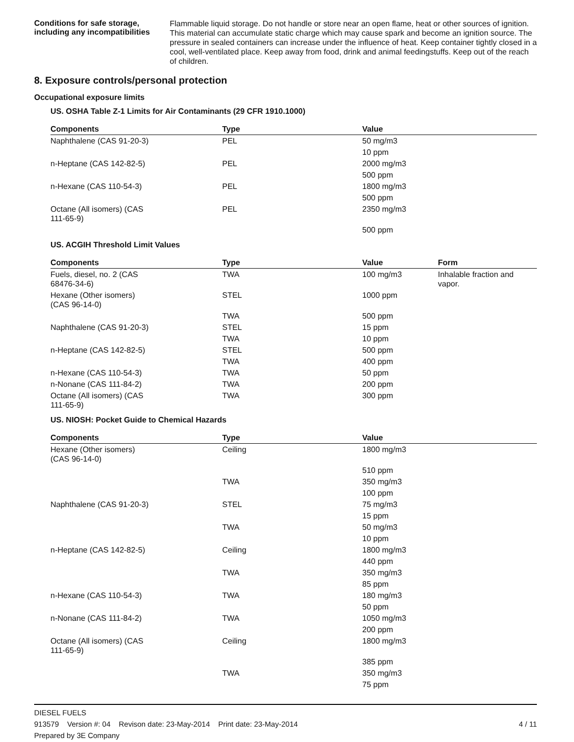Conditions for safe storage, including any incompatibilities
Flammable liquid storage. Do not handle or store near an open flame, heat or other sources of ignition. This material can accumulate static charge which may cause spark and become an ignition source. The pressure in sealed containers can increase under the influence of heat. Keep container tightly closed in a cool, well-ventilated place. Keep away from food, drink and animal feedingstuffs. Keep out of the reach of children.
8. Exposure controls/personal protection
Occupational exposure limits
US. OSHA Table Z-1 Limits for Air Contaminants (29 CFR 1910.1000)
| Components | Type | Value |
| --- | --- | --- |
| Naphthalene (CAS 91-20-3) | PEL | 50 mg/m3 |
| | | 10 ppm |
| n-Heptane (CAS 142-82-5) | PEL | 2000 mg/m3 |
| | | 500 ppm |
| n-Hexane (CAS 110-54-3) | PEL | 1800 mg/m3 |
| | | 500 ppm |
| Octane (All isomers) (CAS 111-65-9) | PEL | 2350 mg/m3 |
| | | 500 ppm |
US. ACGIH Threshold Limit Values
| Components | Type | Value | Form |
| --- | --- | --- | --- |
| Fuels, diesel, no. 2 (CAS 68476-34-6) | TWA | 100 mg/m3 | Inhalable fraction and vapor. |
| Hexane (Other isomers) (CAS 96-14-0) | STEL | 1000 ppm | |
| | TWA | 500 ppm | |
| Naphthalene (CAS 91-20-3) | STEL | 15 ppm | |
| | TWA | 10 ppm | |
| n-Heptane (CAS 142-82-5) | STEL | 500 ppm | |
| | TWA | 400 ppm | |
| n-Hexane (CAS 110-54-3) | TWA | 50 ppm | |
| n-Nonane (CAS 111-84-2) | TWA | 200 ppm | |
| Octane (All isomers) (CAS 111-65-9) | TWA | 300 ppm | |
US. NIOSH: Pocket Guide to Chemical Hazards
| Components | Type | Value |
| --- | --- | --- |
| Hexane (Other isomers) (CAS 96-14-0) | Ceiling | 1800 mg/m3 |
| | | 510 ppm |
| | TWA | 350 mg/m3 |
| | | 100 ppm |
| Naphthalene (CAS 91-20-3) | STEL | 75 mg/m3 |
| | | 15 ppm |
| | TWA | 50 mg/m3 |
| | | 10 ppm |
| n-Heptane (CAS 142-82-5) | Ceiling | 1800 mg/m3 |
| | | 440 ppm |
| | TWA | 350 mg/m3 |
| | | 85 ppm |
| n-Hexane (CAS 110-54-3) | TWA | 180 mg/m3 |
| | | 50 ppm |
| n-Nonane (CAS 111-84-2) | TWA | 1050 mg/m3 |
| | | 200 ppm |
| Octane (All isomers) (CAS 111-65-9) | Ceiling | 1800 mg/m3 |
| | | 385 ppm |
| | TWA | 350 mg/m3 |
| | | 75 ppm |
DIESEL FUELS
913579 Version #: 04 Revison date: 23-May-2014 Print date: 23-May-2014 4 / 11
Prepared by 3E Company